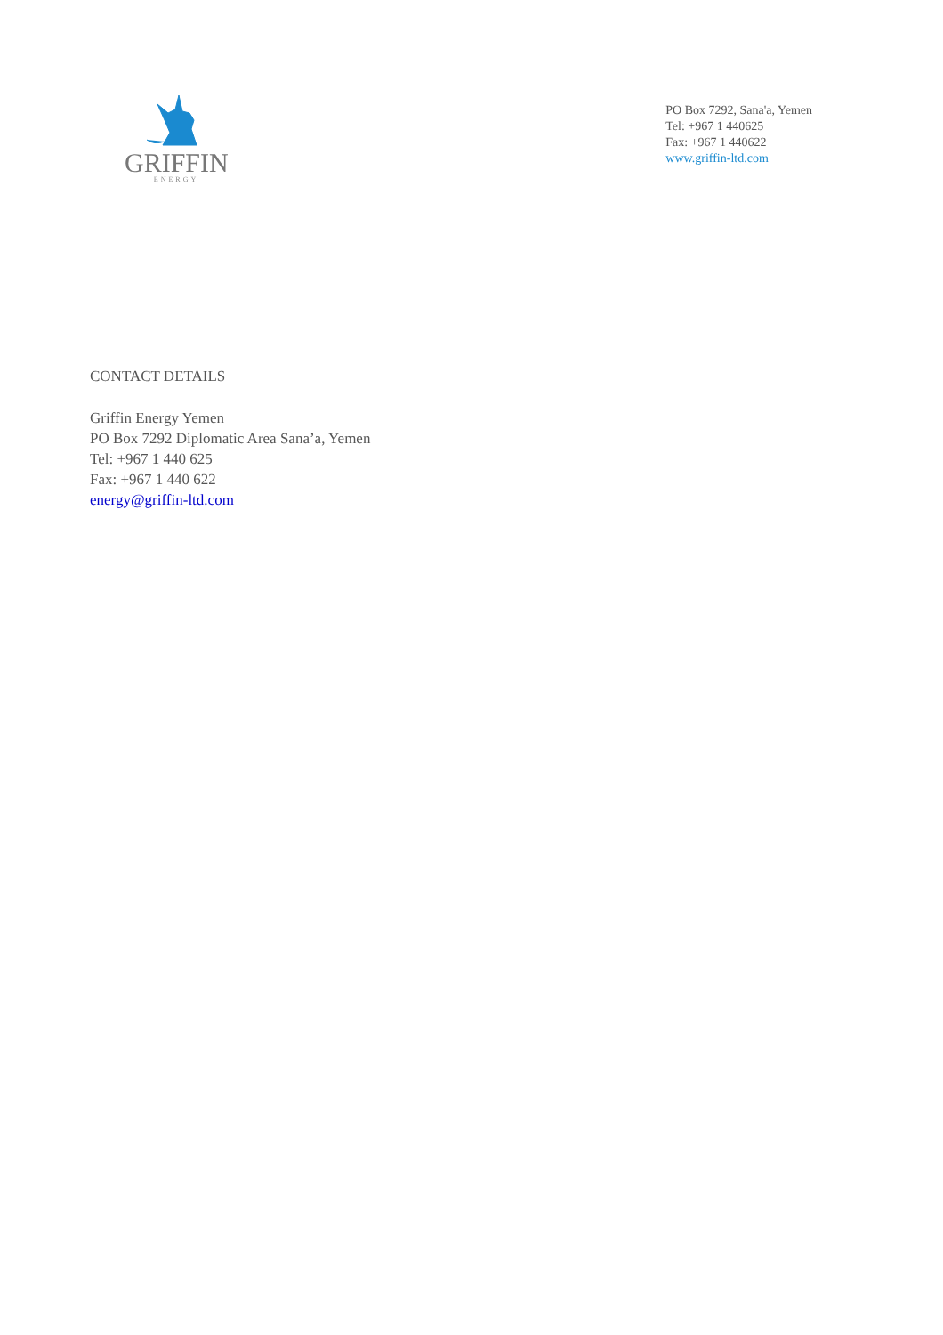GRIFFIN
ENERGY
PO Box 7292, Sana'a, Yemen
Tel: +967 1 440625
Fax: +967 1 440622
www.griffin-ltd.com
CONTACT DETAILS
Griffin Energy Yemen
PO Box 7292 Diplomatic Area Sana’a, Yemen
Tel: +967 1 440 625
Fax: +967 1 440 622
energy@griffin-ltd.com